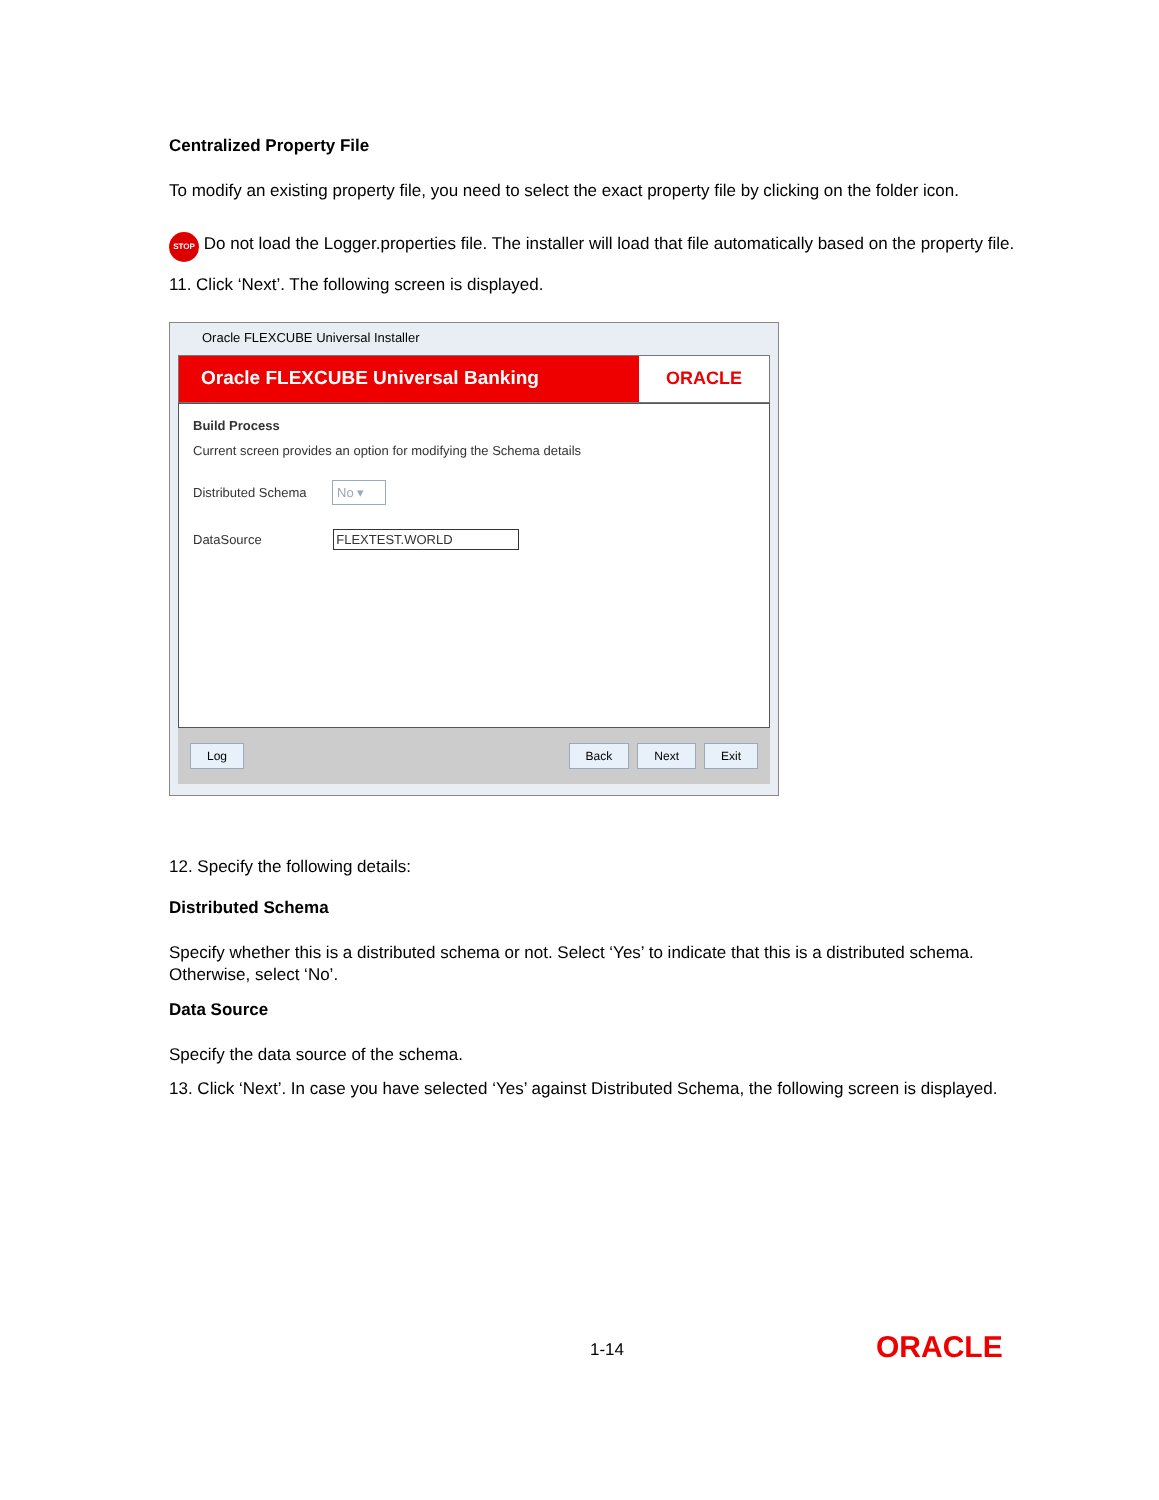Centralized Property File
To modify an existing property file, you need to select the exact property file by clicking on the folder icon.
STOP Do not load the Logger.properties file. The installer will load that file automatically based on the property file.
11. Click ‘Next’. The following screen is displayed.
Oracle FLEXCUBE Universal Installer
Oracle FLEXCUBE Universal Banking
ORACLE
Build Process
Current screen provides an option for modifying the Schema details
Distributed Schema No ▾
DataSource FLEXTEST.WORLD
Log Back Next Exit
12. Specify the following details:
Distributed Schema
Specify whether this is a distributed schema or not. Select ‘Yes’ to indicate that this is a distributed schema. Otherwise, select ‘No’.
Data Source
Specify the data source of the schema.
13. Click ‘Next’. In case you have selected ‘Yes’ against Distributed Schema, the following screen is displayed.
1-14 ORACLE